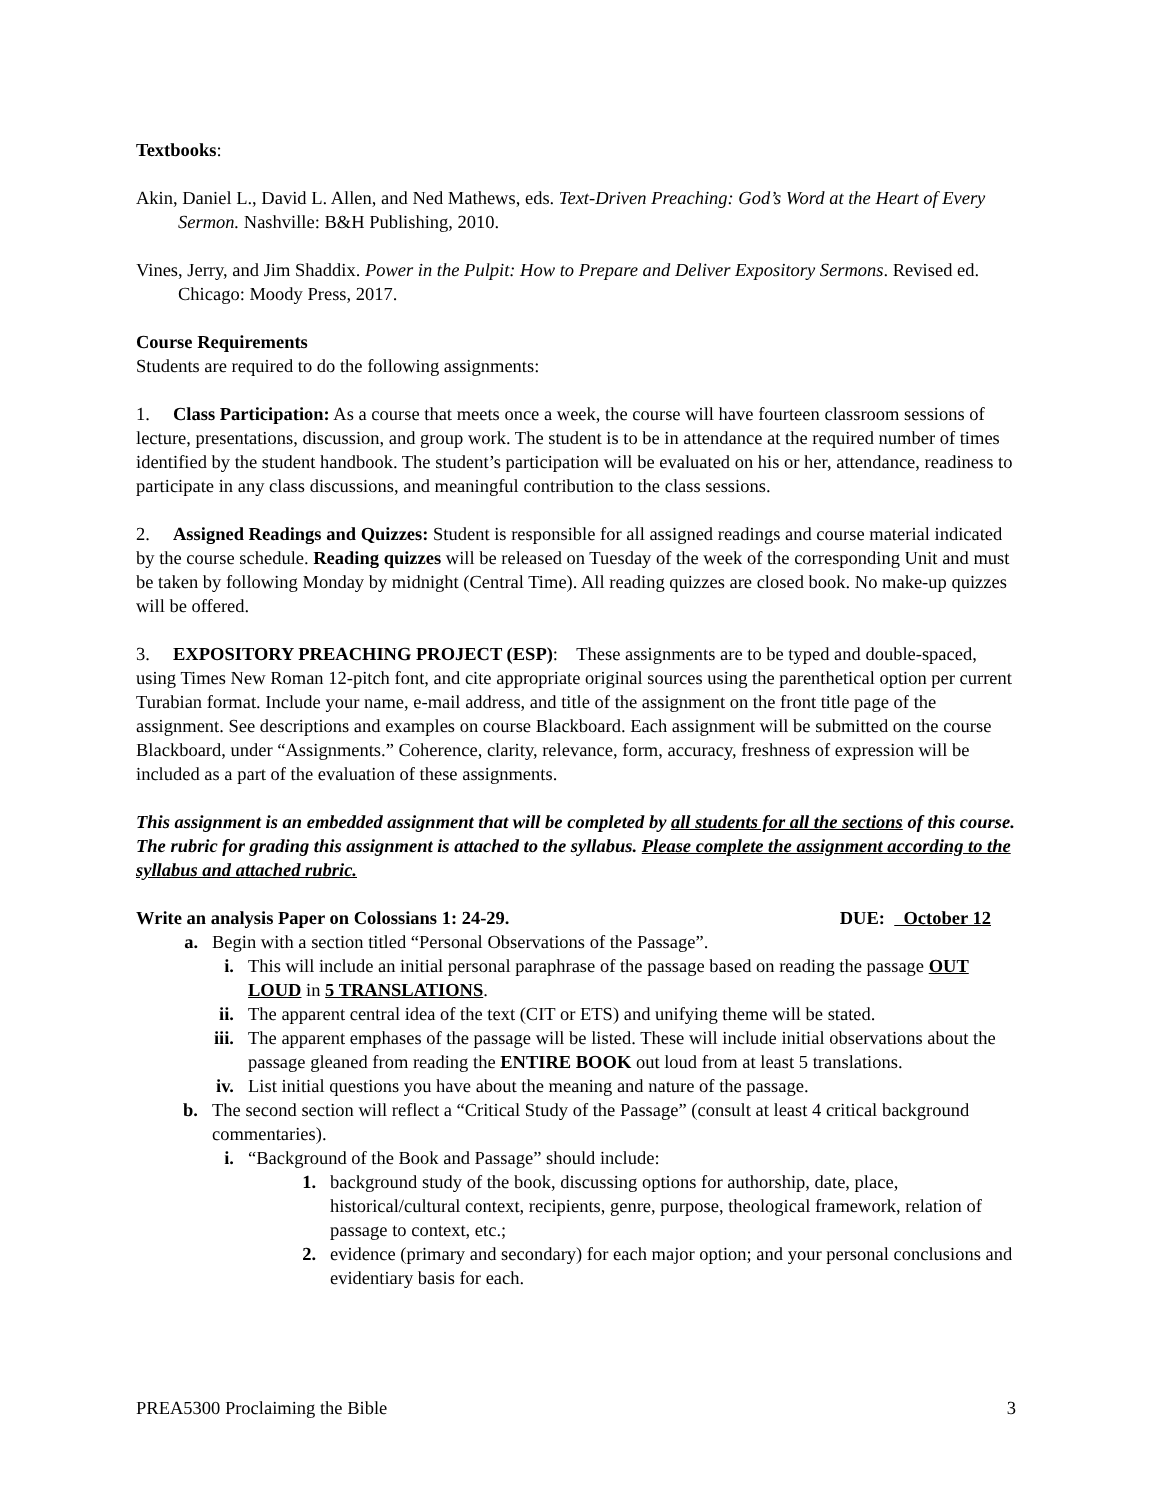Textbooks:
Akin, Daniel L., David L. Allen, and Ned Mathews, eds. Text-Driven Preaching: God’s Word at the Heart of Every Sermon. Nashville: B&H Publishing, 2010.
Vines, Jerry, and Jim Shaddix. Power in the Pulpit: How to Prepare and Deliver Expository Sermons. Revised ed. Chicago: Moody Press, 2017.
Course Requirements
Students are required to do the following assignments:
1. Class Participation: As a course that meets once a week, the course will have fourteen classroom sessions of lecture, presentations, discussion, and group work. The student is to be in attendance at the required number of times identified by the student handbook. The student’s participation will be evaluated on his or her, attendance, readiness to participate in any class discussions, and meaningful contribution to the class sessions.
2. Assigned Readings and Quizzes: Student is responsible for all assigned readings and course material indicated by the course schedule. Reading quizzes will be released on Tuesday of the week of the corresponding Unit and must be taken by following Monday by midnight (Central Time). All reading quizzes are closed book. No make-up quizzes will be offered.
3. EXPOSITORY PREACHING PROJECT (ESP): These assignments are to be typed and double-spaced, using Times New Roman 12-pitch font, and cite appropriate original sources using the parenthetical option per current Turabian format. Include your name, e-mail address, and title of the assignment on the front title page of the assignment. See descriptions and examples on course Blackboard. Each assignment will be submitted on the course Blackboard, under “Assignments.” Coherence, clarity, relevance, form, accuracy, freshness of expression will be included as a part of the evaluation of these assignments.
This assignment is an embedded assignment that will be completed by all students for all the sections of this course. The rubric for grading this assignment is attached to the syllabus. Please complete the assignment according to the syllabus and attached rubric.
Write an analysis Paper on Colossians 1: 24-29. DUE: October 12
a. Begin with a section titled “Personal Observations of the Passage”.
i. This will include an initial personal paraphrase of the passage based on reading the passage OUT LOUD in 5 TRANSLATIONS.
ii. The apparent central idea of the text (CIT or ETS) and unifying theme will be stated.
iii. The apparent emphases of the passage will be listed. These will include initial observations about the passage gleaned from reading the ENTIRE BOOK out loud from at least 5 translations.
iv. List initial questions you have about the meaning and nature of the passage.
b. The second section will reflect a “Critical Study of the Passage” (consult at least 4 critical background commentaries).
i. “Background of the Book and Passage” should include:
1. background study of the book, discussing options for authorship, date, place, historical/cultural context, recipients, genre, purpose, theological framework, relation of passage to context, etc.;
2. evidence (primary and secondary) for each major option; and your personal conclusions and evidentiary basis for each.
PREA5300 Proclaiming the Bible 3